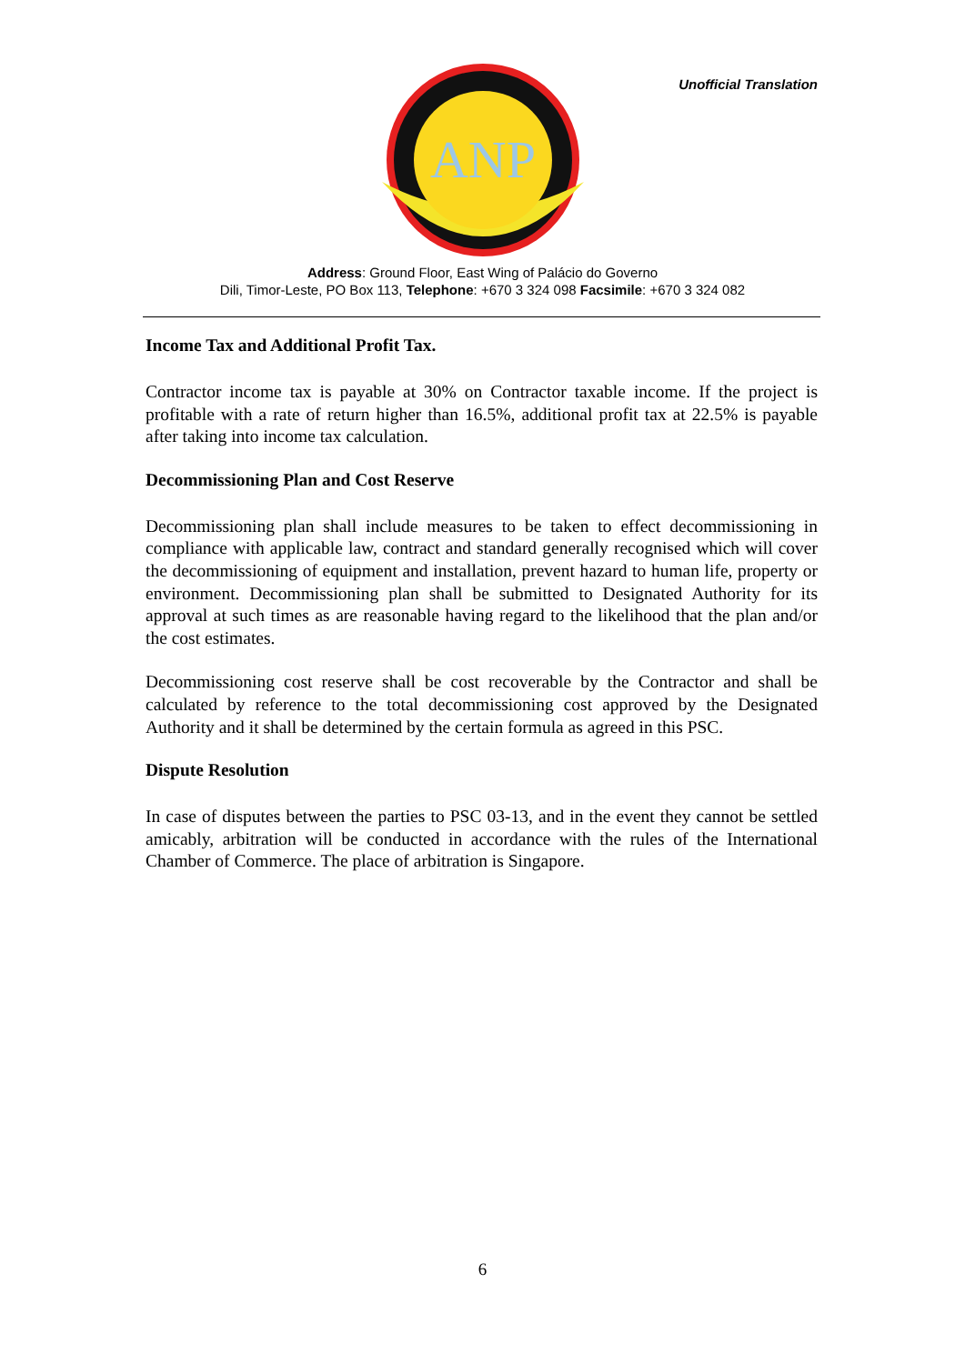Unofficial Translation
ANP
Address: Ground Floor, East Wing of Palácio do Governo
Dili, Timor-Leste, PO Box 113, Telephone: +670 3 324 098 Facsimile: +670 3 324 082
Income Tax and Additional Profit Tax.
Contractor income tax is payable at 30% on Contractor taxable income. If the project is profitable with a rate of return higher than 16.5%, additional profit tax at 22.5% is payable after taking into income tax calculation.
Decommissioning Plan and Cost Reserve
Decommissioning plan shall include measures to be taken to effect decommissioning in compliance with applicable law, contract and standard generally recognised which will cover the decommissioning of equipment and installation, prevent hazard to human life, property or environment. Decommissioning plan shall be submitted to Designated Authority for its approval at such times as are reasonable having regard to the likelihood that the plan and/or the cost estimates.
Decommissioning cost reserve shall be cost recoverable by the Contractor and shall be calculated by reference to the total decommissioning cost approved by the Designated Authority and it shall be determined by the certain formula as agreed in this PSC.
Dispute Resolution
In case of disputes between the parties to PSC 03-13, and in the event they cannot be settled amicably, arbitration will be conducted in accordance with the rules of the International Chamber of Commerce. The place of arbitration is Singapore.
6